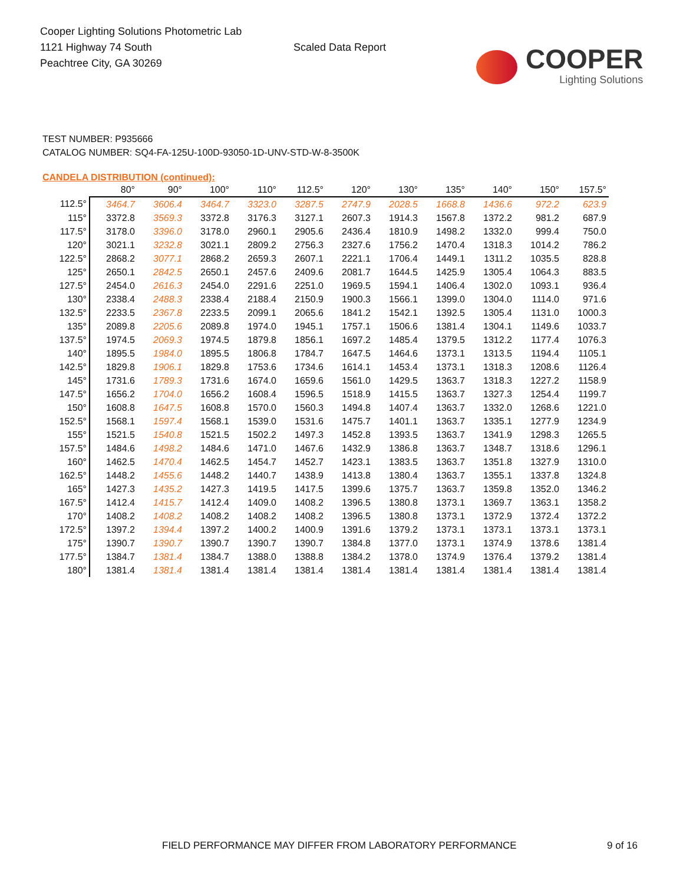Cooper Lighting Solutions Photometric Lab
1121 Highway 74 South
Peachtree City, GA 30269
Scaled Data Report
COOPER
Lighting Solutions
TEST NUMBER: P935666
CATALOG NUMBER: SQ4-FA-125U-100D-93050-1D-UNV-STD-W-8-3500K
CANDELA DISTRIBUTION (continued):
| | 80° | 90° | 100° | 110° | 112.5° | 120° | 130° | 135° | 140° | 150° | 157.5° |
| --- | --- | --- | --- | --- | --- | --- | --- | --- | --- | --- | --- |
| 112.5° | 3464.7 | 3606.4 | 3464.7 | 3323.0 | 3287.5 | 2747.9 | 2028.5 | 1668.8 | 1436.6 | 972.2 | 623.9 |
| 115° | 3372.8 | 3569.3 | 3372.8 | 3176.3 | 3127.1 | 2607.3 | 1914.3 | 1567.8 | 1372.2 | 981.2 | 687.9 |
| 117.5° | 3178.0 | 3396.0 | 3178.0 | 2960.1 | 2905.6 | 2436.4 | 1810.9 | 1498.2 | 1332.0 | 999.4 | 750.0 |
| 120° | 3021.1 | 3232.8 | 3021.1 | 2809.2 | 2756.3 | 2327.6 | 1756.2 | 1470.4 | 1318.3 | 1014.2 | 786.2 |
| 122.5° | 2868.2 | 3077.1 | 2868.2 | 2659.3 | 2607.1 | 2221.1 | 1706.4 | 1449.1 | 1311.2 | 1035.5 | 828.8 |
| 125° | 2650.1 | 2842.5 | 2650.1 | 2457.6 | 2409.6 | 2081.7 | 1644.5 | 1425.9 | 1305.4 | 1064.3 | 883.5 |
| 127.5° | 2454.0 | 2616.3 | 2454.0 | 2291.6 | 2251.0 | 1969.5 | 1594.1 | 1406.4 | 1302.0 | 1093.1 | 936.4 |
| 130° | 2338.4 | 2488.3 | 2338.4 | 2188.4 | 2150.9 | 1900.3 | 1566.1 | 1399.0 | 1304.0 | 1114.0 | 971.6 |
| 132.5° | 2233.5 | 2367.8 | 2233.5 | 2099.1 | 2065.6 | 1841.2 | 1542.1 | 1392.5 | 1305.4 | 1131.0 | 1000.3 |
| 135° | 2089.8 | 2205.6 | 2089.8 | 1974.0 | 1945.1 | 1757.1 | 1506.6 | 1381.4 | 1304.1 | 1149.6 | 1033.7 |
| 137.5° | 1974.5 | 2069.3 | 1974.5 | 1879.8 | 1856.1 | 1697.2 | 1485.4 | 1379.5 | 1312.2 | 1177.4 | 1076.3 |
| 140° | 1895.5 | 1984.0 | 1895.5 | 1806.8 | 1784.7 | 1647.5 | 1464.6 | 1373.1 | 1313.5 | 1194.4 | 1105.1 |
| 142.5° | 1829.8 | 1906.1 | 1829.8 | 1753.6 | 1734.6 | 1614.1 | 1453.4 | 1373.1 | 1318.3 | 1208.6 | 1126.4 |
| 145° | 1731.6 | 1789.3 | 1731.6 | 1674.0 | 1659.6 | 1561.0 | 1429.5 | 1363.7 | 1318.3 | 1227.2 | 1158.9 |
| 147.5° | 1656.2 | 1704.0 | 1656.2 | 1608.4 | 1596.5 | 1518.9 | 1415.5 | 1363.7 | 1327.3 | 1254.4 | 1199.7 |
| 150° | 1608.8 | 1647.5 | 1608.8 | 1570.0 | 1560.3 | 1494.8 | 1407.4 | 1363.7 | 1332.0 | 1268.6 | 1221.0 |
| 152.5° | 1568.1 | 1597.4 | 1568.1 | 1539.0 | 1531.6 | 1475.7 | 1401.1 | 1363.7 | 1335.1 | 1277.9 | 1234.9 |
| 155° | 1521.5 | 1540.8 | 1521.5 | 1502.2 | 1497.3 | 1452.8 | 1393.5 | 1363.7 | 1341.9 | 1298.3 | 1265.5 |
| 157.5° | 1484.6 | 1498.2 | 1484.6 | 1471.0 | 1467.6 | 1432.9 | 1386.8 | 1363.7 | 1348.7 | 1318.6 | 1296.1 |
| 160° | 1462.5 | 1470.4 | 1462.5 | 1454.7 | 1452.7 | 1423.1 | 1383.5 | 1363.7 | 1351.8 | 1327.9 | 1310.0 |
| 162.5° | 1448.2 | 1455.6 | 1448.2 | 1440.7 | 1438.9 | 1413.8 | 1380.4 | 1363.7 | 1355.1 | 1337.8 | 1324.8 |
| 165° | 1427.3 | 1435.2 | 1427.3 | 1419.5 | 1417.5 | 1399.6 | 1375.7 | 1363.7 | 1359.8 | 1352.0 | 1346.2 |
| 167.5° | 1412.4 | 1415.7 | 1412.4 | 1409.0 | 1408.2 | 1396.5 | 1380.8 | 1373.1 | 1369.7 | 1363.1 | 1358.2 |
| 170° | 1408.2 | 1408.2 | 1408.2 | 1408.2 | 1408.2 | 1396.5 | 1380.8 | 1373.1 | 1372.9 | 1372.4 | 1372.2 |
| 172.5° | 1397.2 | 1394.4 | 1397.2 | 1400.2 | 1400.9 | 1391.6 | 1379.2 | 1373.1 | 1373.1 | 1373.1 | 1373.1 |
| 175° | 1390.7 | 1390.7 | 1390.7 | 1390.7 | 1390.7 | 1384.8 | 1377.0 | 1373.1 | 1374.9 | 1378.6 | 1381.4 |
| 177.5° | 1384.7 | 1381.4 | 1384.7 | 1388.0 | 1388.8 | 1384.2 | 1378.0 | 1374.9 | 1376.4 | 1379.2 | 1381.4 |
| 180° | 1381.4 | 1381.4 | 1381.4 | 1381.4 | 1381.4 | 1381.4 | 1381.4 | 1381.4 | 1381.4 | 1381.4 | 1381.4 |
FIELD PERFORMANCE MAY DIFFER FROM LABORATORY PERFORMANCE
9 of 16